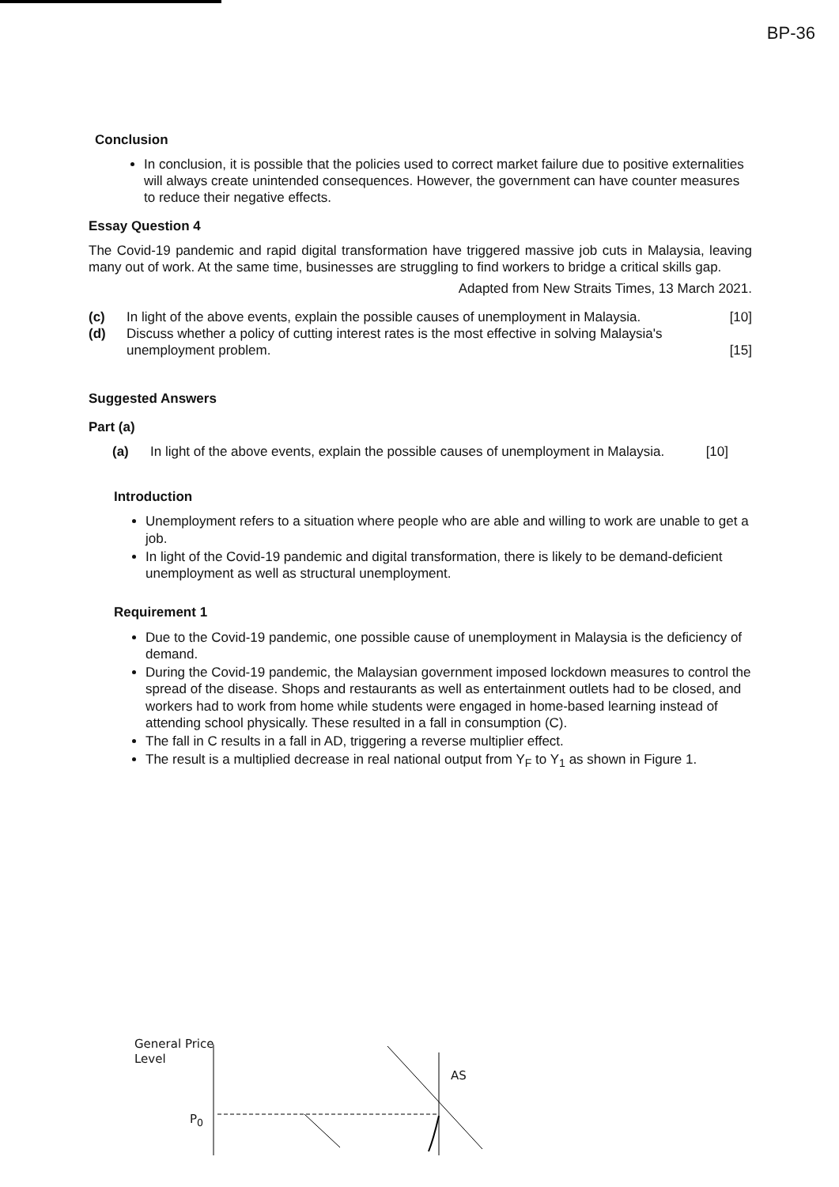BP-36
Conclusion
In conclusion, it is possible that the policies used to correct market failure due to positive externalities will always create unintended consequences. However, the government can have counter measures to reduce their negative effects.
Essay Question 4
The Covid-19 pandemic and rapid digital transformation have triggered massive job cuts in Malaysia, leaving many out of work. At the same time, businesses are struggling to find workers to bridge a critical skills gap.
Adapted from New Straits Times, 13 March 2021.
(c) In light of the above events, explain the possible causes of unemployment in Malaysia. [10]
(d) Discuss whether a policy of cutting interest rates is the most effective in solving Malaysia's unemployment problem. [15]
Suggested Answers
Part (a)
(a) In light of the above events, explain the possible causes of unemployment in Malaysia. [10]
Introduction
Unemployment refers to a situation where people who are able and willing to work are unable to get a job.
In light of the Covid-19 pandemic and digital transformation, there is likely to be demand-deficient unemployment as well as structural unemployment.
Requirement 1
Due to the Covid-19 pandemic, one possible cause of unemployment in Malaysia is the deficiency of demand.
During the Covid-19 pandemic, the Malaysian government imposed lockdown measures to control the spread of the disease. Shops and restaurants as well as entertainment outlets had to be closed, and workers had to work from home while students were engaged in home-based learning instead of attending school physically. These resulted in a fall in consumption (C).
The fall in C results in a fall in AD, triggering a reverse multiplier effect.
The result is a multiplied decrease in real national output from Y<sub>F</sub> to Y<sub>1</sub> as shown in Figure 1.
General Price
Level
P<sub>0</sub>
AS